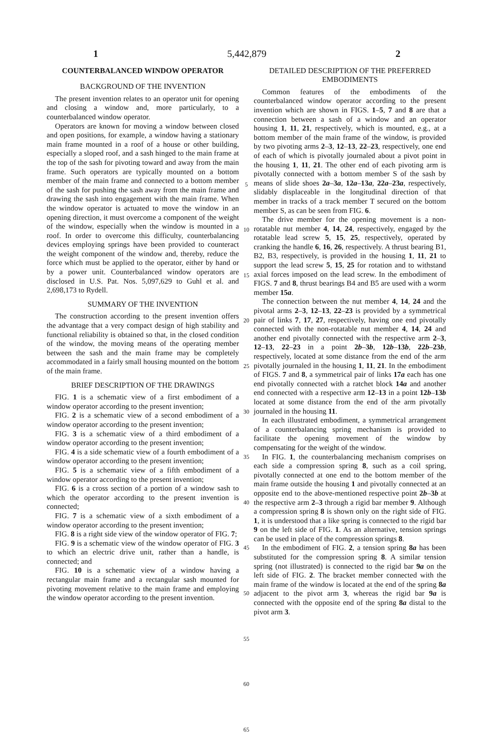1 5,442,879 2
COUNTERBALANCED WINDOW OPERATOR
BACKGROUND OF THE INVENTION
The present invention relates to an operator unit for opening and closing a window and, more particularly, to a counterbalanced window operator.
Operators are known for moving a window between closed and open positions, for example, a window having a stationary main frame mounted in a roof of a house or other building, especially a sloped roof, and a sash hinged to the main frame at the top of the sash for pivoting toward and away from the main frame. Such operators are typically mounted on a bottom member of the main frame and connected to a bottom member of the sash for pushing the sash away from the main frame and drawing the sash into engagement with the main frame. When the window operator is actuated to move the window in an opening direction, it must overcome a component of the weight of the window, especially when the window is mounted in a roof. In order to overcome this difficulty, counterbalancing devices employing springs have been provided to counteract the weight component of the window and, thereby, reduce the force which must be applied to the operator, either by hand or by a power unit. Counterbalanced window operators are disclosed in U.S. Pat. Nos. 5,097,629 to Guhl et al. and 2,698,173 to Rydell.
SUMMARY OF THE INVENTION
The construction according to the present invention offers the advantage that a very compact design of high stability and functional reliability is obtained so that, in the closed condition of the window, the moving means of the operating member between the sash and the main frame may be completely accommodated in a fairly small housing mounted on the bottom of the main frame.
BRIEF DESCRIPTION OF THE DRAWINGS
FIG. 1 is a schematic view of a first embodiment of a window operator according to the present invention;
FIG. 2 is a schematic view of a second embodiment of a window operator according to the present invention;
FIG. 3 is a schematic view of a third embodiment of a window operator according to the present invention;
FIG. 4 is a side schematic view of a fourth embodiment of a window operator according to the present invention;
FIG. 5 is a schematic view of a fifth embodiment of a window operator according to the present invention;
FIG. 6 is a cross section of a portion of a window sash to which the operator according to the present invention is connected;
FIG. 7 is a schematic view of a sixth embodiment of a window operator according to the present invention;
FIG. 8 is a right side view of the window operator of FIG. 7;
FIG. 9 is a schematic view of the window operator of FIG. 3 to which an electric drive unit, rather than a handle, is connected; and
FIG. 10 is a schematic view of a window having a rectangular main frame and a rectangular sash mounted for pivoting movement relative to the main frame and employing the window operator according to the present invention.
5
10
15
20
25
30
35
40
45
50
55
60
65
DETAILED DESCRIPTION OF THE PREFERRED EMBODIMENTS
Common features of the embodiments of the counterbalanced window operator according to the present invention which are shown in FIGS. 1–5, 7 and 8 are that a connection between a sash of a window and an operator housing 1, 11, 21, respectively, which is mounted, e.g., at a bottom member of the main frame of the window, is provided by two pivoting arms 2–3, 12–13, 22–23, respectively, one end of each of which is pivotally journaled about a pivot point in the housing 1, 11, 21. The other end of each pivoting arm is pivotally connected with a bottom member S of the sash by means of slide shoes 2a–3a, 12a–13a, 22a–23a, respectively, slidably displaceable in the longitudinal direction of that member in tracks of a track member T secured on the bottom member S, as can be seen from FIG. 6.
The drive member for the opening movement is a non-rotatable nut member 4, 14, 24, respectively, engaged by the rotatable lead screw 5, 15, 25, respectively, operated by cranking the handle 6, 16, 26, respectively. A thrust bearing B1, B2, B3, respectively, is provided in the housing 1, 11, 21 to support the lead screw 5, 15, 25 for rotation and to withstand axial forces imposed on the lead screw. In the embodiment of FIGS. 7 and 8, thrust bearings B4 and B5 are used with a worm member 15a.
The connection between the nut member 4, 14, 24 and the pivotal arms 2–3, 12–13, 22–23 is provided by a symmetrical pair of links 7, 17, 27, respectively, having one end pivotally connected with the non-rotatable nut member 4, 14, 24 and another end pivotally connected with the respective arm 2–3, 12–13, 22–23 in a point 2b–3b, 12b–13b, 22b–23b, respectively, located at some distance from the end of the arm pivotally journaled in the housing 1, 11, 21. In the embodiment of FIGS. 7 and 8, a symmetrical pair of links 17a each has one end pivotally connected with a ratchet block 14a and another end connected with a respective arm 12–13 in a point 12b–13b located at some distance from the end of the arm pivotally journaled in the housing 11.
In each illustrated embodiment, a symmetrical arrangement of a counterbalancing spring mechanism is provided to facilitate the opening movement of the window by compensating for the weight of the window.
In FIG. 1, the counterbalancing mechanism comprises on each side a compression spring 8, such as a coil spring, pivotally connected at one end to the bottom member of the main frame outside the housing 1 and pivotally connected at an opposite end to the above-mentioned respective point 2b–3b at the respective arm 2–3 through a rigid bar member 9. Although a compression spring 8 is shown only on the right side of FIG. 1, it is understood that a like spring is connected to the rigid bar 9 on the left side of FIG. 1. As an alternative, tension springs can be used in place of the compression springs 8.
In the embodiment of FIG. 2, a tension spring 8a has been substituted for the compression spring 8. A similar tension spring (not illustrated) is connected to the rigid bar 9a on the left side of FIG. 2. The bracket member connected with the main frame of the window is located at the end of the spring 8a adjacent to the pivot arm 3, whereas the rigid bar 9a is connected with the opposite end of the spring 8a distal to the pivot arm 3.